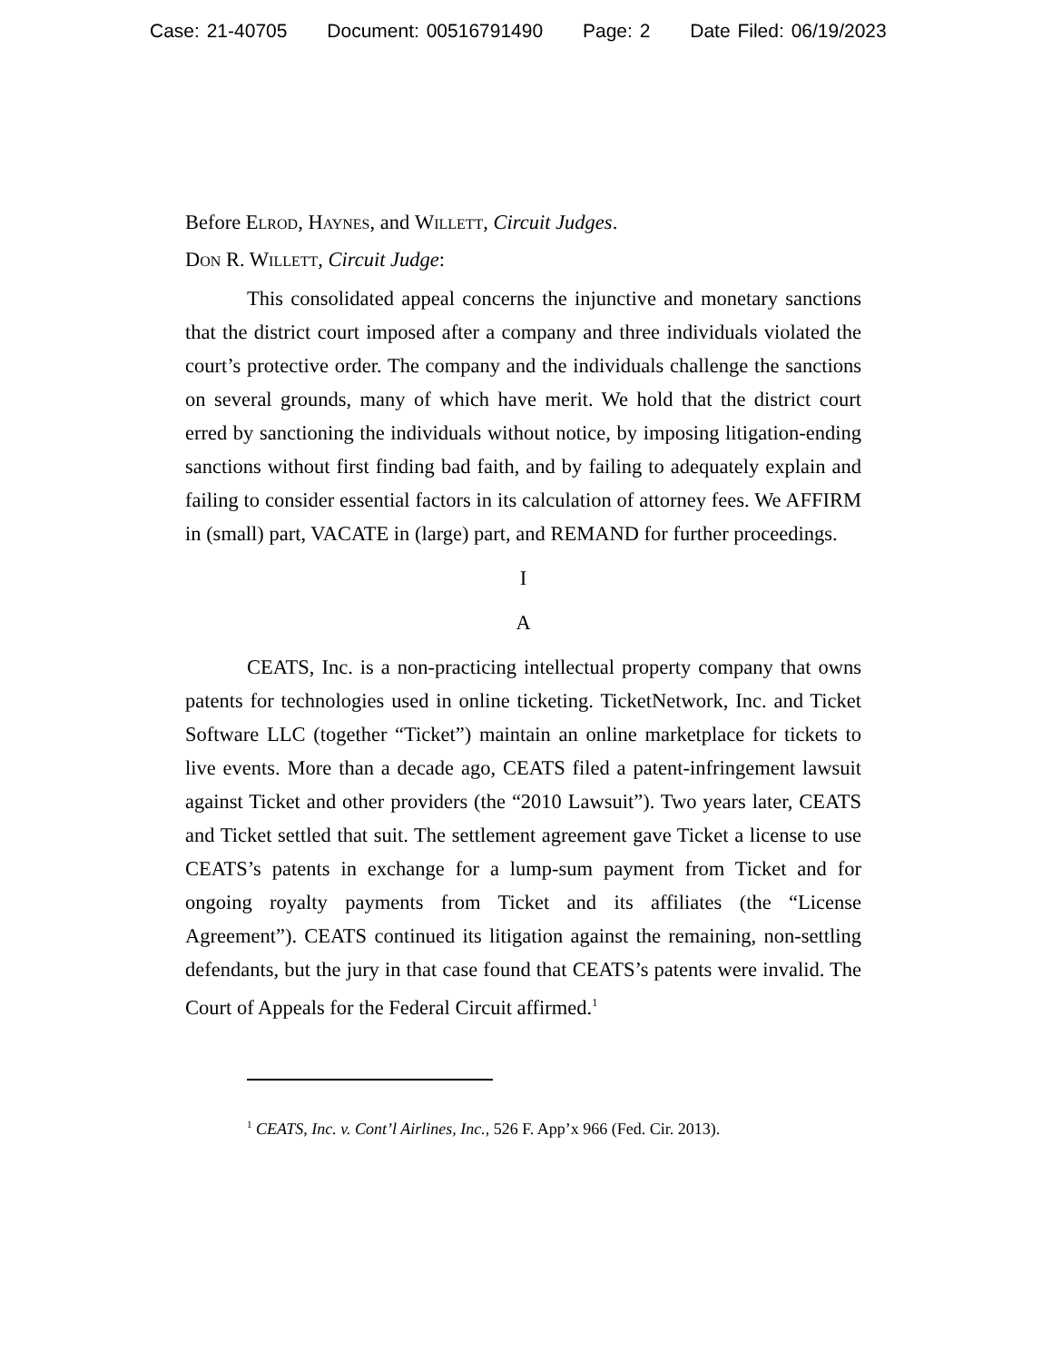Case: 21-40705 Document: 00516791490 Page: 2 Date Filed: 06/19/2023
Before Elrod, Haynes, and Willett, Circuit Judges.
Don R. Willett, Circuit Judge:
This consolidated appeal concerns the injunctive and monetary sanctions that the district court imposed after a company and three individuals violated the court’s protective order. The company and the individuals challenge the sanctions on several grounds, many of which have merit. We hold that the district court erred by sanctioning the individuals without notice, by imposing litigation-ending sanctions without first finding bad faith, and by failing to adequately explain and failing to consider essential factors in its calculation of attorney fees. We AFFIRM in (small) part, VACATE in (large) part, and REMAND for further proceedings.
I
A
CEATS, Inc. is a non-practicing intellectual property company that owns patents for technologies used in online ticketing. TicketNetwork, Inc. and Ticket Software LLC (together “Ticket”) maintain an online marketplace for tickets to live events. More than a decade ago, CEATS filed a patent-infringement lawsuit against Ticket and other providers (the “2010 Lawsuit”). Two years later, CEATS and Ticket settled that suit. The settlement agreement gave Ticket a license to use CEATS’s patents in exchange for a lump-sum payment from Ticket and for ongoing royalty payments from Ticket and its affiliates (the “License Agreement”). CEATS continued its litigation against the remaining, non-settling defendants, but the jury in that case found that CEATS’s patents were invalid. The Court of Appeals for the Federal Circuit affirmed.<sup>1</sup>
<sup>1</sup> CEATS, Inc. v. Cont’l Airlines, Inc., 526 F. App’x 966 (Fed. Cir. 2013).